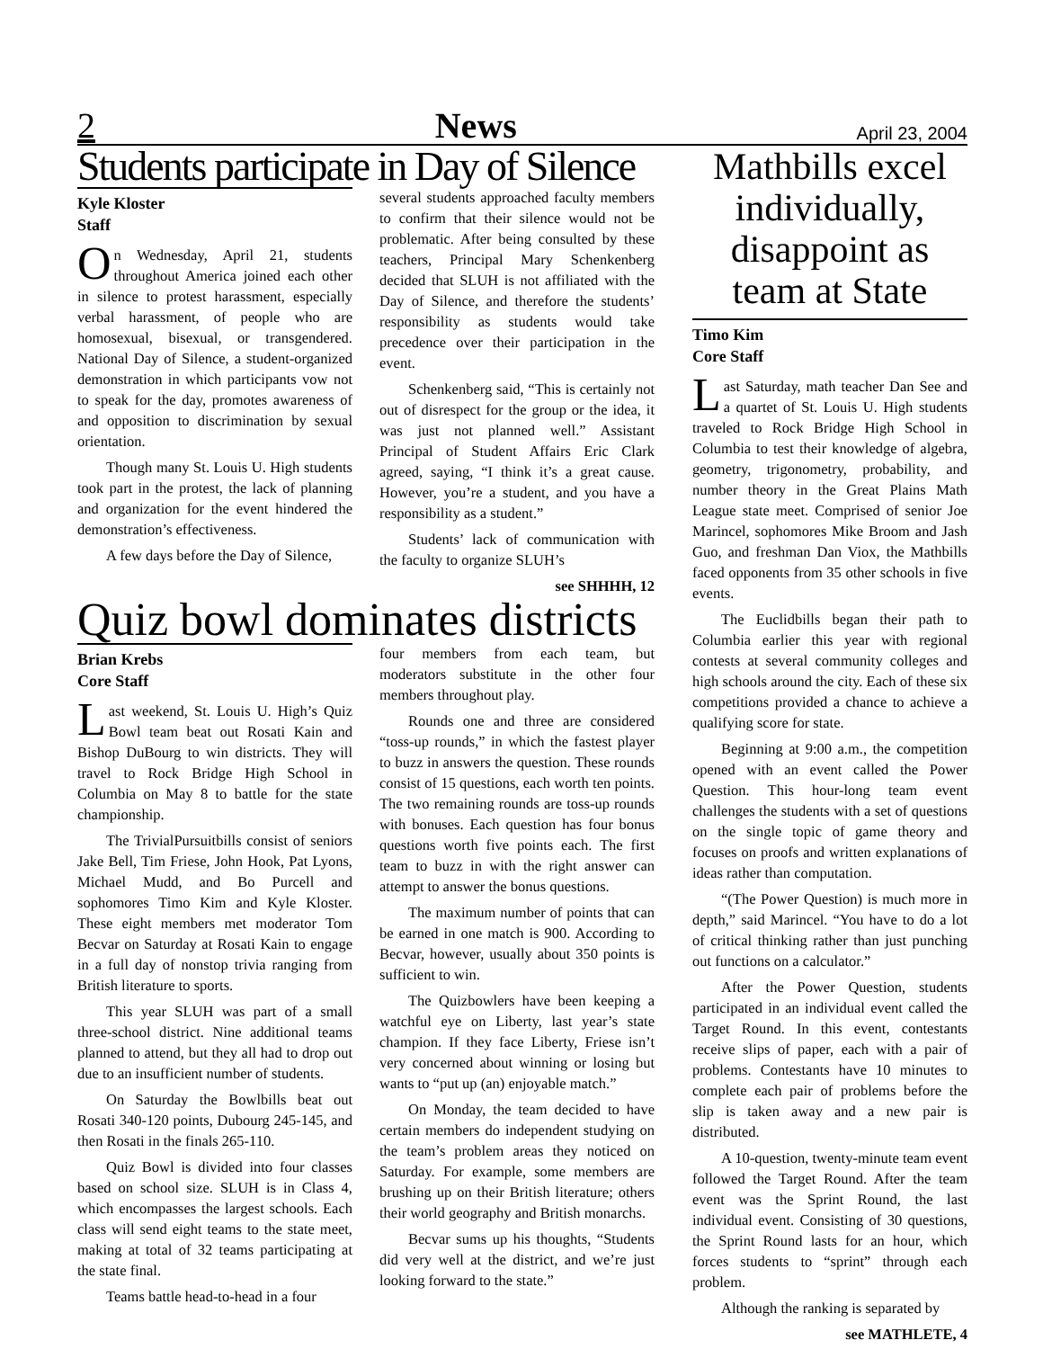2 News April 23, 2004
Students participate in Day of Silence
Kyle Kloster
Staff
On Wednesday, April 21, students throughout America joined each other in silence to protest harassment, especially verbal harassment, of people who are homosexual, bisexual, or transgendered. National Day of Silence, a student-organized demonstration in which participants vow not to speak for the day, promotes awareness of and opposition to discrimination by sexual orientation.
Though many St. Louis U. High students took part in the protest, the lack of planning and organization for the event hindered the demonstration’s effectiveness.
A few days before the Day of Silence,
several students approached faculty members to confirm that their silence would not be problematic. After being consulted by these teachers, Principal Mary Schenkenberg decided that SLUH is not affiliated with the Day of Silence, and therefore the students’ responsibility as students would take precedence over their participation in the event.
Schenkenberg said, “This is certainly not out of disrespect for the group or the idea, it was just not planned well.” Assistant Principal of Student Affairs Eric Clark agreed, saying, “I think it’s a great cause. However, you’re a student, and you have a responsibility as a student.”
Students’ lack of communication with the faculty to organize SLUH’s
see SHHHH, 12
Quiz bowl dominates districts
Brian Krebs
Core Staff
Last weekend, St. Louis U. High’s Quiz Bowl team beat out Rosati Kain and Bishop DuBourg to win districts. They will travel to Rock Bridge High School in Columbia on May 8 to battle for the state championship.
The TrivialPursuitbills consist of seniors Jake Bell, Tim Friese, John Hook, Pat Lyons, Michael Mudd, and Bo Purcell and sophomores Timo Kim and Kyle Kloster. These eight members met moderator Tom Becvar on Saturday at Rosati Kain to engage in a full day of nonstop trivia ranging from British literature to sports.
This year SLUH was part of a small three-school district. Nine additional teams planned to attend, but they all had to drop out due to an insufficient number of students.
On Saturday the Bowlbills beat out Rosati 340-120 points, Dubourg 245-145, and then Rosati in the finals 265-110.
Quiz Bowl is divided into four classes based on school size. SLUH is in Class 4, which encompasses the largest schools. Each class will send eight teams to the state meet, making at total of 32 teams participating at the state final.
Teams battle head-to-head in a four
four members from each team, but moderators substitute in the other four members throughout play.
Rounds one and three are considered “toss-up rounds,” in which the fastest player to buzz in answers the question. These rounds consist of 15 questions, each worth ten points. The two remaining rounds are toss-up rounds with bonuses. Each question has four bonus questions worth five points each. The first team to buzz in with the right answer can attempt to answer the bonus questions.
The maximum number of points that can be earned in one match is 900. According to Becvar, however, usually about 350 points is sufficient to win.
The Quizbowlers have been keeping a watchful eye on Liberty, last year’s state champion. If they face Liberty, Friese isn’t very concerned about winning or losing but wants to “put up (an) enjoyable match.”
On Monday, the team decided to have certain members do independent studying on the team’s problem areas they noticed on Saturday. For example, some members are brushing up on their British literature; others their world geography and British monarchs.
Becvar sums up his thoughts, “Students did very well at the district, and we’re just looking forward to the state.”
Mathbills excel individually, disappoint as team at State
Timo Kim
Core Staff
Last Saturday, math teacher Dan See and a quartet of St. Louis U. High students traveled to Rock Bridge High School in Columbia to test their knowledge of algebra, geometry, trigonometry, probability, and number theory in the Great Plains Math League state meet. Comprised of senior Joe Marincel, sophomores Mike Broom and Jash Guo, and freshman Dan Viox, the Mathbills faced opponents from 35 other schools in five events.
The Euclidbills began their path to Columbia earlier this year with regional contests at several community colleges and high schools around the city. Each of these six competitions provided a chance to achieve a qualifying score for state.
Beginning at 9:00 a.m., the competition opened with an event called the Power Question. This hour-long team event challenges the students with a set of questions on the single topic of game theory and focuses on proofs and written explanations of ideas rather than computation.
“(The Power Question) is much more in depth,” said Marincel. “You have to do a lot of critical thinking rather than just punching out functions on a calculator.”
After the Power Question, students participated in an individual event called the Target Round. In this event, contestants receive slips of paper, each with a pair of problems. Contestants have 10 minutes to complete each pair of problems before the slip is taken away and a new pair is distributed.
A 10-question, twenty-minute team event followed the Target Round. After the team event was the Sprint Round, the last individual event. Consisting of 30 questions, the Sprint Round lasts for an hour, which forces students to “sprint” through each problem.
Although the ranking is separated by
see MATHLETE, 4